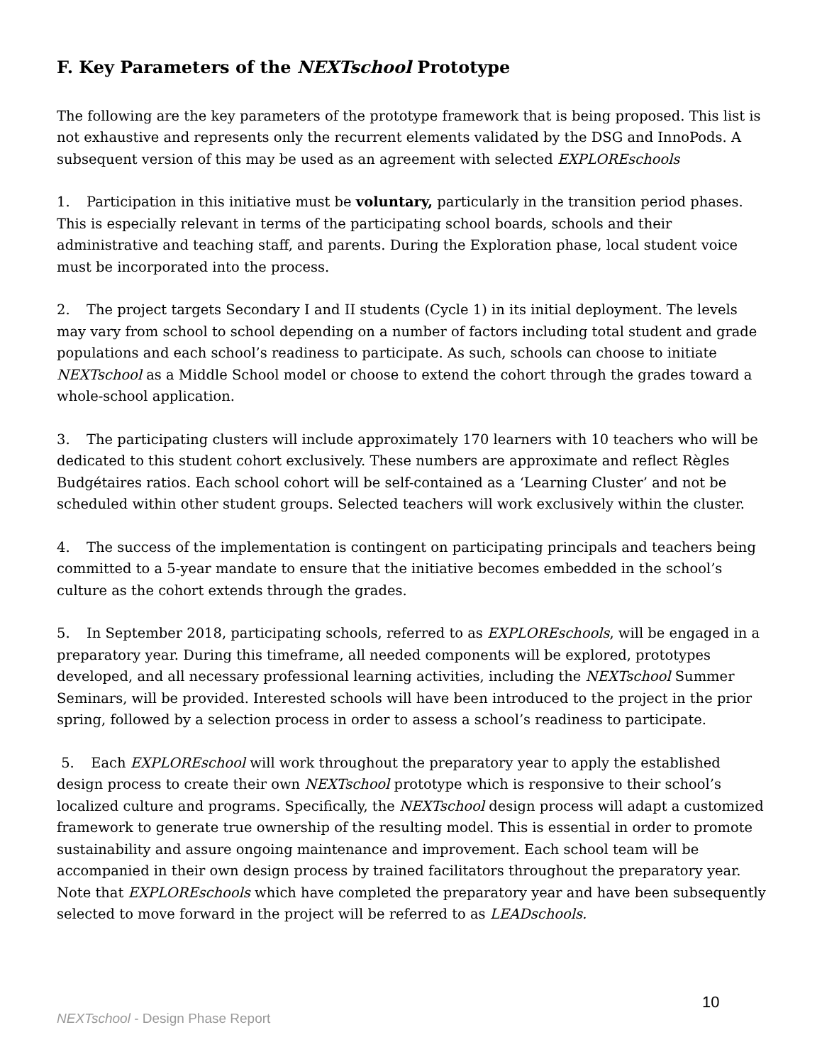F. Key Parameters of the NEXTschool Prototype
The following are the key parameters of the prototype framework that is being proposed. This list is not exhaustive and represents only the recurrent elements validated by the DSG and InnoPods. A subsequent version of this may be used as an agreement with selected EXPLOREschools
1. Participation in this initiative must be voluntary, particularly in the transition period phases. This is especially relevant in terms of the participating school boards, schools and their administrative and teaching staff, and parents. During the Exploration phase, local student voice must be incorporated into the process.
2. The project targets Secondary I and II students (Cycle 1) in its initial deployment. The levels may vary from school to school depending on a number of factors including total student and grade populations and each school’s readiness to participate. As such, schools can choose to initiate NEXTschool as a Middle School model or choose to extend the cohort through the grades toward a whole-school application.
3. The participating clusters will include approximately 170 learners with 10 teachers who will be dedicated to this student cohort exclusively. These numbers are approximate and reflect Règles Budgétaires ratios. Each school cohort will be self-contained as a ‘Learning Cluster’ and not be scheduled within other student groups. Selected teachers will work exclusively within the cluster.
4. The success of the implementation is contingent on participating principals and teachers being committed to a 5-year mandate to ensure that the initiative becomes embedded in the school’s culture as the cohort extends through the grades.
5. In September 2018, participating schools, referred to as EXPLOREschools, will be engaged in a preparatory year. During this timeframe, all needed components will be explored, prototypes developed, and all necessary professional learning activities, including the NEXTschool Summer Seminars, will be provided. Interested schools will have been introduced to the project in the prior spring, followed by a selection process in order to assess a school’s readiness to participate.
5. Each EXPLOREschool will work throughout the preparatory year to apply the established design process to create their own NEXTschool prototype which is responsive to their school’s localized culture and programs. Specifically, the NEXTschool design process will adapt a customized framework to generate true ownership of the resulting model. This is essential in order to promote sustainability and assure ongoing maintenance and improvement. Each school team will be accompanied in their own design process by trained facilitators throughout the preparatory year. Note that EXPLOREschools which have completed the preparatory year and have been subsequently selected to move forward in the project will be referred to as LEADschools.
10
NEXTschool - Design Phase Report